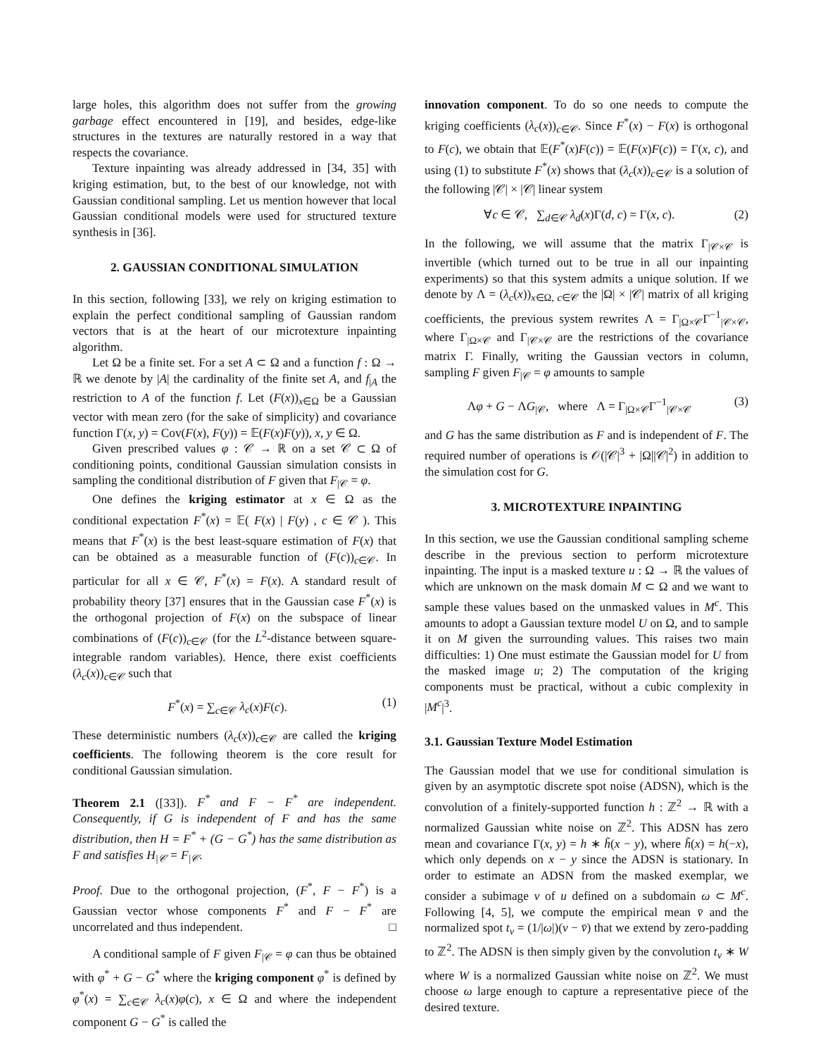large holes, this algorithm does not suffer from the growing garbage effect encountered in [19], and besides, edge-like structures in the textures are naturally restored in a way that respects the covariance.
Texture inpainting was already addressed in [34, 35] with kriging estimation, but, to the best of our knowledge, not with Gaussian conditional sampling. Let us mention however that local Gaussian conditional models were used for structured texture synthesis in [36].
2. GAUSSIAN CONDITIONAL SIMULATION
In this section, following [33], we rely on kriging estimation to explain the perfect conditional sampling of Gaussian random vectors that is at the heart of our microtexture inpainting algorithm.
Let Ω be a finite set. For a set A ⊂ Ω and a function f : Ω → ℝ we denote by |A| the cardinality of the finite set A, and f<sub>|A</sub> the restriction to A of the function f. Let (F(x))<sub>x∈Ω</sub> be a Gaussian vector with mean zero (for the sake of simplicity) and covariance function Γ(x, y) = Cov(F(x), F(y)) = 𝔼(F(x)F(y)), x, y ∈ Ω.
Given prescribed values φ : 𝒞 → ℝ on a set 𝒞 ⊂ Ω of conditioning points, conditional Gaussian simulation consists in sampling the conditional distribution of F given that F<sub>|𝒞</sub> = φ.
One defines the kriging estimator at x ∈ Ω as the conditional expectation F<sup>*</sup>(x) = 𝔼( F(x) | F(y) , c ∈ 𝒞 ). This means that F<sup>*</sup>(x) is the best least-square estimation of F(x) that can be obtained as a measurable function of (F(c))<sub>c∈𝒞</sub>. In particular for all x ∈ 𝒞, F<sup>*</sup>(x) = F(x). A standard result of probability theory [37] ensures that in the Gaussian case F<sup>*</sup>(x) is the orthogonal projection of F(x) on the subspace of linear combinations of (F(c))<sub>c∈𝒞</sub> (for the L<sup>2</sup>-distance between square-integrable random variables). Hence, there exist coefficients (λ<sub>c</sub>(x))<sub>c∈𝒞</sub> such that
F<sup>*</sup>(x) = ∑<sub>c∈𝒞</sub> λ<sub>c</sub>(x)F(c). (1)
These deterministic numbers (λ<sub>c</sub>(x))<sub>c∈𝒞</sub> are called the kriging coefficients. The following theorem is the core result for conditional Gaussian simulation.
Theorem 2.1 ([33]). F<sup>*</sup> and F − F<sup>*</sup> are independent. Consequently, if G is independent of F and has the same distribution, then H = F<sup>*</sup> + (G − G<sup>*</sup>) has the same distribution as F and satisfies H<sub>|𝒞</sub> = F<sub>|𝒞</sub>.
Proof. Due to the orthogonal projection, (F<sup>*</sup>, F − F<sup>*</sup>) is a Gaussian vector whose components F<sup>*</sup> and F − F<sup>*</sup> are uncorrelated and thus independent. □
A conditional sample of F given F<sub>|𝒞</sub> = φ can thus be obtained with φ<sup>*</sup> + G − G<sup>*</sup> where the kriging component φ<sup>*</sup> is defined by φ<sup>*</sup>(x) = ∑<sub>c∈𝒞</sub> λ<sub>c</sub>(x)φ(c), x ∈ Ω and where the independent component G − G<sup>*</sup> is called the
innovation component. To do so one needs to compute the kriging coefficients (λ<sub>c</sub>(x))<sub>c∈𝒞</sub>. Since F<sup>*</sup>(x) − F(x) is orthogonal to F(c), we obtain that 𝔼(F<sup>*</sup>(x)F(c)) = 𝔼(F(x)F(c)) = Γ(x, c), and using (1) to substitute F<sup>*</sup>(x) shows that (λ<sub>c</sub>(x))<sub>c∈𝒞</sub> is a solution of the following |𝒞| × |𝒞| linear system
∀c ∈ 𝒞, ∑<sub>d∈𝒞</sub> λ<sub>d</sub>(x)Γ(d, c) = Γ(x, c). (2)
In the following, we will assume that the matrix Γ<sub>|𝒞×𝒞</sub> is invertible (which turned out to be true in all our inpainting experiments) so that this system admits a unique solution. If we denote by Λ = (λ<sub>c</sub>(x))<sub>x∈Ω, c∈𝒞</sub> the |Ω| × |𝒞| matrix of all kriging coefficients, the previous system rewrites Λ = Γ<sub>|Ω×𝒞</sub>Γ<sup>−1</sup><sub>|𝒞×𝒞</sub>, where Γ<sub>|Ω×𝒞</sub> and Γ<sub>|𝒞×𝒞</sub> are the restrictions of the covariance matrix Γ. Finally, writing the Gaussian vectors in column, sampling F given F<sub>|𝒞</sub> = φ amounts to sample
Λφ + G − ΛG<sub>|𝒞</sub>, where Λ = Γ<sub>|Ω×𝒞</sub>Γ<sup>−1</sup><sub>|𝒞×𝒞</sub> (3)
and G has the same distribution as F and is independent of F. The required number of operations is 𝒪(|𝒞|<sup>3</sup> + |Ω||𝒞|<sup>2</sup>) in addition to the simulation cost for G.
3. MICROTEXTURE INPAINTING
In this section, we use the Gaussian conditional sampling scheme describe in the previous section to perform microtexture inpainting. The input is a masked texture u : Ω → ℝ the values of which are unknown on the mask domain M ⊂ Ω and we want to sample these values based on the unmasked values in M<sup>c</sup>. This amounts to adopt a Gaussian texture model U on Ω, and to sample it on M given the surrounding values. This raises two main difficulties: 1) One must estimate the Gaussian model for U from the masked image u; 2) The computation of the kriging components must be practical, without a cubic complexity in |M<sup>c</sup>|<sup>3</sup>.
3.1. Gaussian Texture Model Estimation
The Gaussian model that we use for conditional simulation is given by an asymptotic discrete spot noise (ADSN), which is the convolution of a finitely-supported function h : ℤ<sup>2</sup> → ℝ with a normalized Gaussian white noise on ℤ<sup>2</sup>. This ADSN has zero mean and covariance Γ(x, y) = h ∗ h̃(x − y), where h̃(x) = h(−x), which only depends on x − y since the ADSN is stationary. In order to estimate an ADSN from the masked exemplar, we consider a subimage v of u defined on a subdomain ω ⊂ M<sup>c</sup>. Following [4, 5], we compute the empirical mean v̄ and the normalized spot t<sub>v</sub> = (1/|ω|)(v − v̄) that we extend by zero-padding to ℤ<sup>2</sup>. The ADSN is then simply given by the convolution t<sub>v</sub> ∗ W where W is a normalized Gaussian white noise on ℤ<sup>2</sup>. We must choose ω large enough to capture a representative piece of the desired texture.